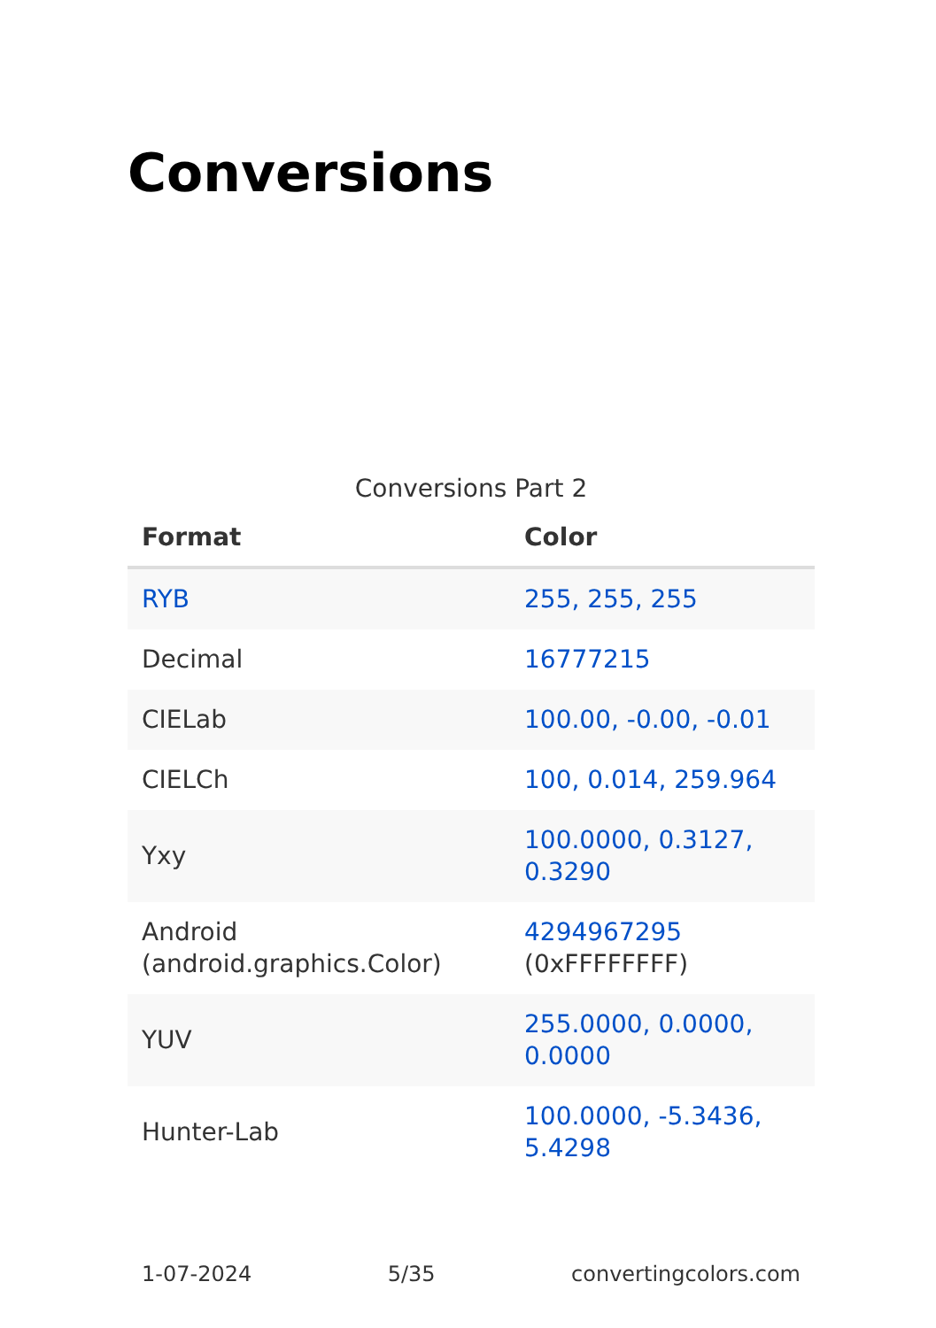Conversions
Conversions Part 2
| Format | Color |
| --- | --- |
| RYB | 255, 255, 255 |
| Decimal | 16777215 |
| CIELab | 100.00, -0.00, -0.01 |
| CIELCh | 100, 0.014, 259.964 |
| Yxy | 100.0000, 0.3127, 0.3290 |
| Android (android.graphics.Color) | 4294967295 (0xFFFFFFFF) |
| YUV | 255.0000, 0.0000, 0.0000 |
| Hunter-Lab | 100.0000, -5.3436, 5.4298 |
1-07-2024 5/35 convertingcolors.com